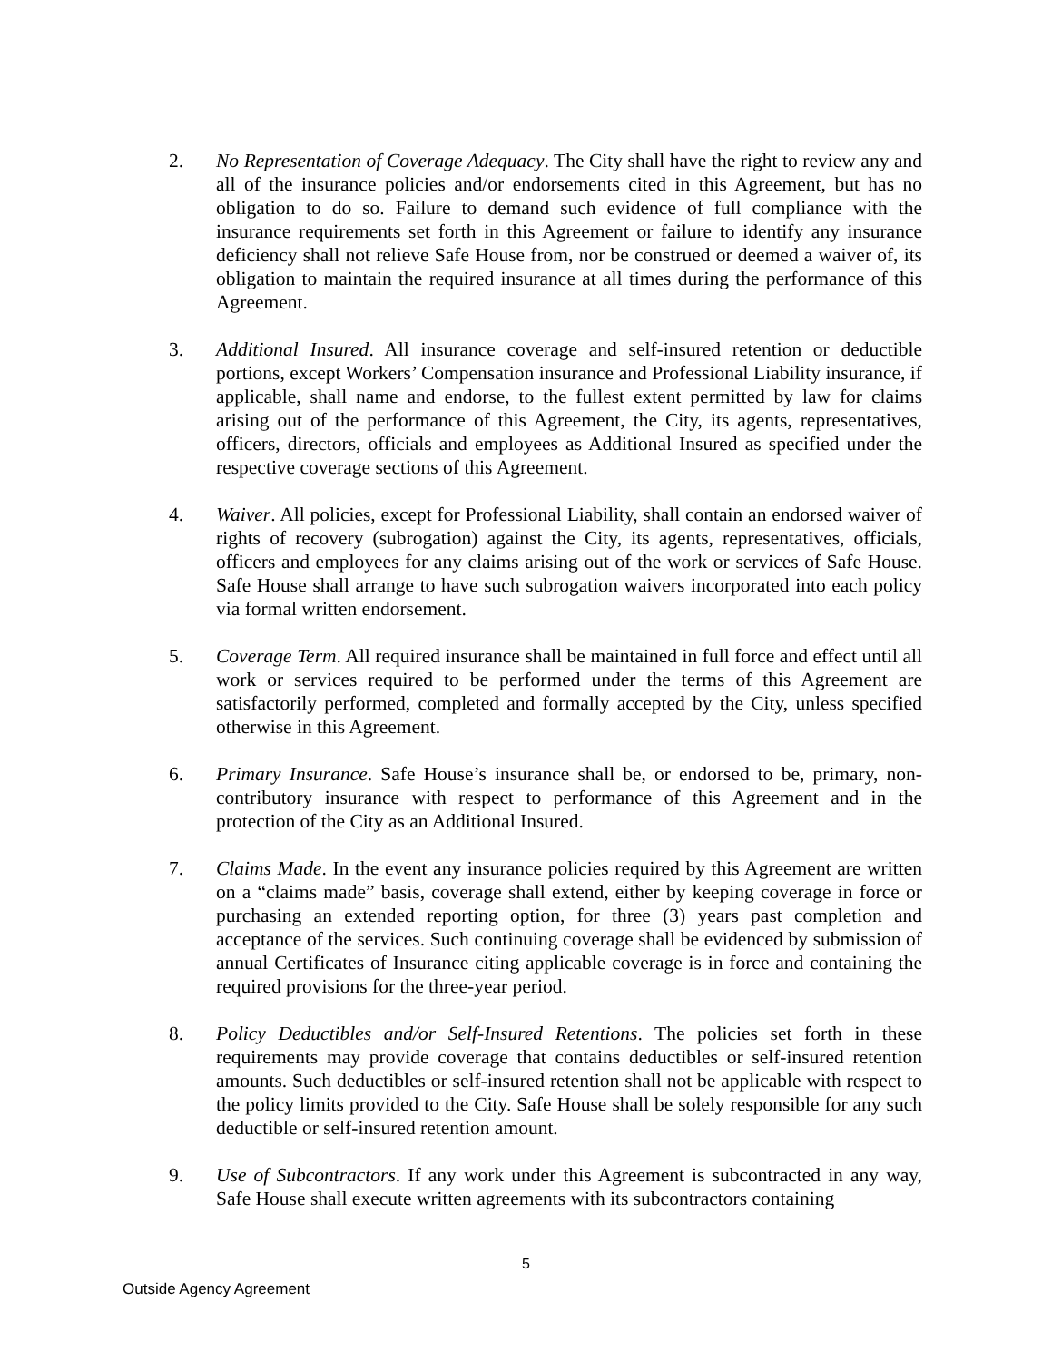2. No Representation of Coverage Adequacy. The City shall have the right to review any and all of the insurance policies and/or endorsements cited in this Agreement, but has no obligation to do so. Failure to demand such evidence of full compliance with the insurance requirements set forth in this Agreement or failure to identify any insurance deficiency shall not relieve Safe House from, nor be construed or deemed a waiver of, its obligation to maintain the required insurance at all times during the performance of this Agreement.
3. Additional Insured. All insurance coverage and self-insured retention or deductible portions, except Workers’ Compensation insurance and Professional Liability insurance, if applicable, shall name and endorse, to the fullest extent permitted by law for claims arising out of the performance of this Agreement, the City, its agents, representatives, officers, directors, officials and employees as Additional Insured as specified under the respective coverage sections of this Agreement.
4. Waiver. All policies, except for Professional Liability, shall contain an endorsed waiver of rights of recovery (subrogation) against the City, its agents, representatives, officials, officers and employees for any claims arising out of the work or services of Safe House. Safe House shall arrange to have such subrogation waivers incorporated into each policy via formal written endorsement.
5. Coverage Term. All required insurance shall be maintained in full force and effect until all work or services required to be performed under the terms of this Agreement are satisfactorily performed, completed and formally accepted by the City, unless specified otherwise in this Agreement.
6. Primary Insurance. Safe House’s insurance shall be, or endorsed to be, primary, non-contributory insurance with respect to performance of this Agreement and in the protection of the City as an Additional Insured.
7. Claims Made. In the event any insurance policies required by this Agreement are written on a “claims made” basis, coverage shall extend, either by keeping coverage in force or purchasing an extended reporting option, for three (3) years past completion and acceptance of the services. Such continuing coverage shall be evidenced by submission of annual Certificates of Insurance citing applicable coverage is in force and containing the required provisions for the three-year period.
8. Policy Deductibles and/or Self-Insured Retentions. The policies set forth in these requirements may provide coverage that contains deductibles or self-insured retention amounts. Such deductibles or self-insured retention shall not be applicable with respect to the policy limits provided to the City. Safe House shall be solely responsible for any such deductible or self-insured retention amount.
9. Use of Subcontractors. If any work under this Agreement is subcontracted in any way, Safe House shall execute written agreements with its subcontractors containing
5
Outside Agency Agreement